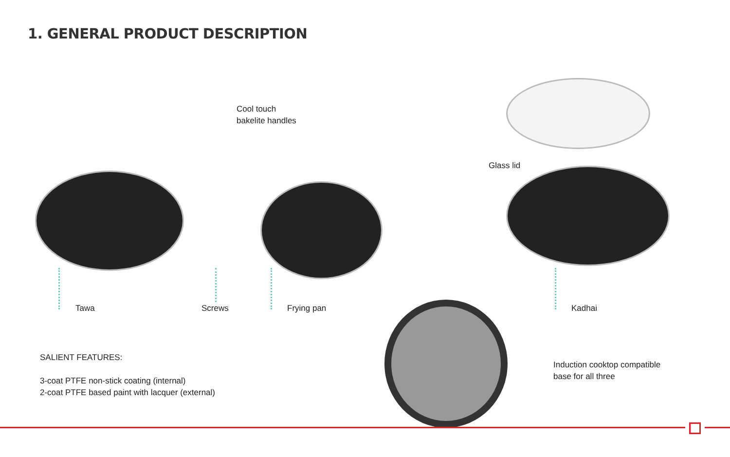1. GENERAL PRODUCT DESCRIPTION
Cool touch
bakelite handles
Glass lid
Tawa Screws Frying pan Kadhai
SALIENT FEATURES:
3-coat PTFE non-stick coating (internal)
2-coat PTFE based paint with lacquer (external)
Induction cooktop compatible
base for all three